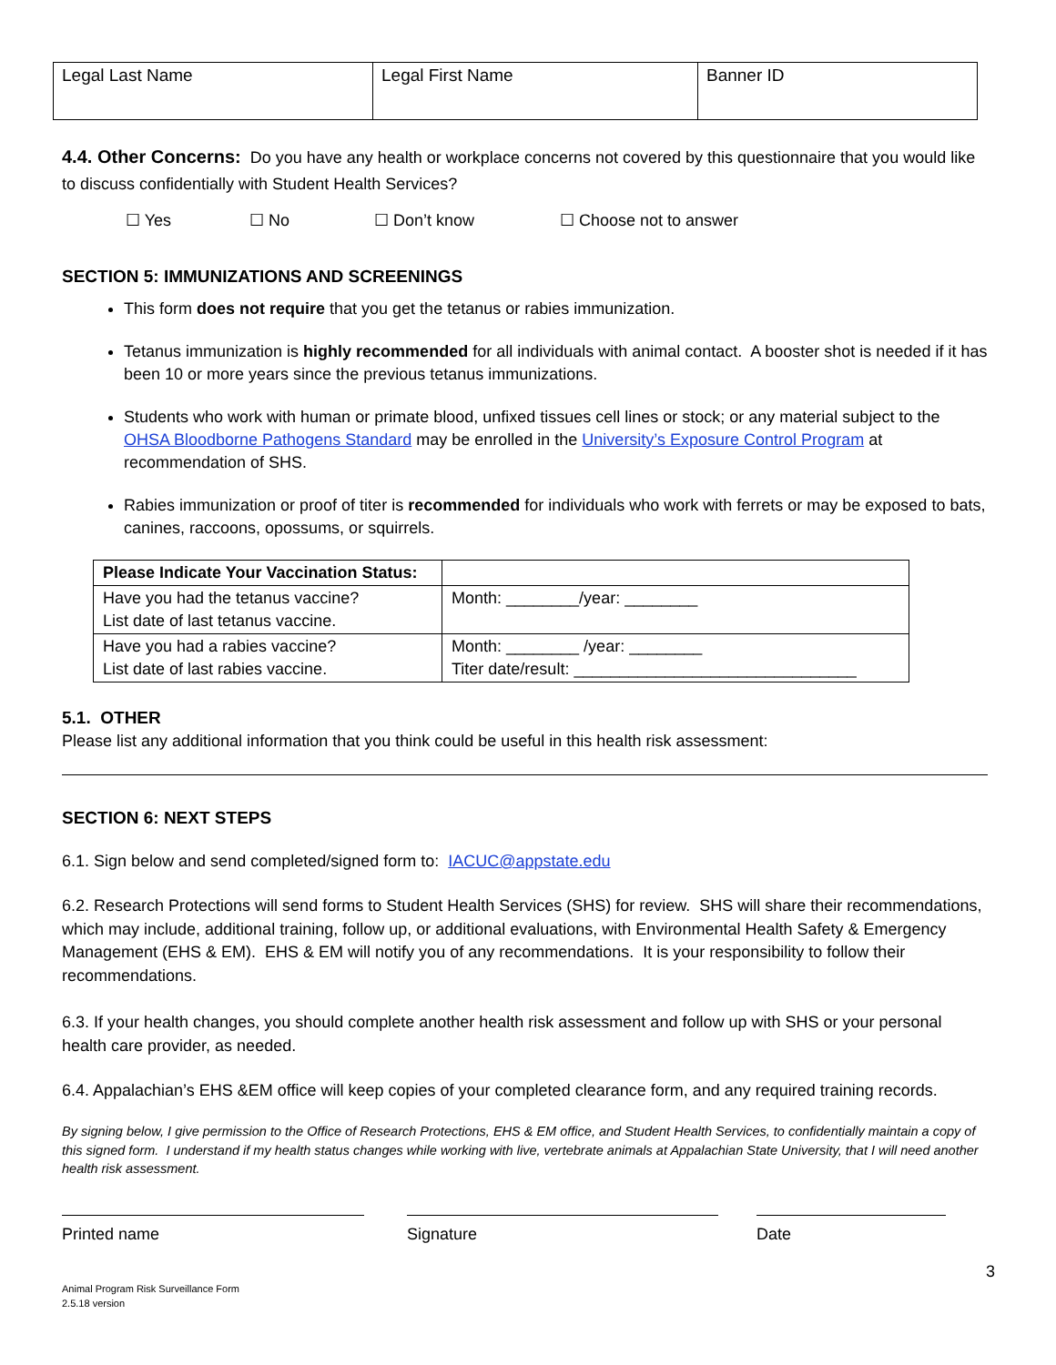| Legal Last Name | Legal First Name | Banner ID |
4.4. Other Concerns: Do you have any health or workplace concerns not covered by this questionnaire that you would like to discuss confidentially with Student Health Services?
☐ Yes ☐ No ☐ Don’t know ☐ Choose not to answer
SECTION 5: IMMUNIZATIONS AND SCREENINGS
This form does not require that you get the tetanus or rabies immunization.
Tetanus immunization is highly recommended for all individuals with animal contact. A booster shot is needed if it has been 10 or more years since the previous tetanus immunizations.
Students who work with human or primate blood, unfixed tissues cell lines or stock; or any material subject to the OHSA Bloodborne Pathogens Standard may be enrolled in the University’s Exposure Control Program at recommendation of SHS.
Rabies immunization or proof of titer is recommended for individuals who work with ferrets or may be exposed to bats, canines, raccoons, opossums, or squirrels.
| Please Indicate Your Vaccination Status: | |
| Have you had the tetanus vaccine? List date of last tetanus vaccine. | Month: ________/year: ________ |
| Have you had a rabies vaccine? List date of last rabies vaccine. | Month: ________ /year: ________ Titer date/result: _______________________________ |
5.1. OTHER
Please list any additional information that you think could be useful in this health risk assessment:
SECTION 6: NEXT STEPS
6.1. Sign below and send completed/signed form to: IACUC@appstate.edu
6.2. Research Protections will send forms to Student Health Services (SHS) for review. SHS will share their recommendations, which may include, additional training, follow up, or additional evaluations, with Environmental Health Safety & Emergency Management (EHS & EM). EHS & EM will notify you of any recommendations. It is your responsibility to follow their recommendations.
6.3. If your health changes, you should complete another health risk assessment and follow up with SHS or your personal health care provider, as needed.
6.4. Appalachian’s EHS &EM office will keep copies of your completed clearance form, and any required training records.
By signing below, I give permission to the Office of Research Protections, EHS & EM office, and Student Health Services, to confidentially maintain a copy of this signed form. I understand if my health status changes while working with live, vertebrate animals at Appalachian State University, that I will need another health risk assessment.
Printed name Signature Date
3
Animal Program Risk Surveillance Form
2.5.18 version